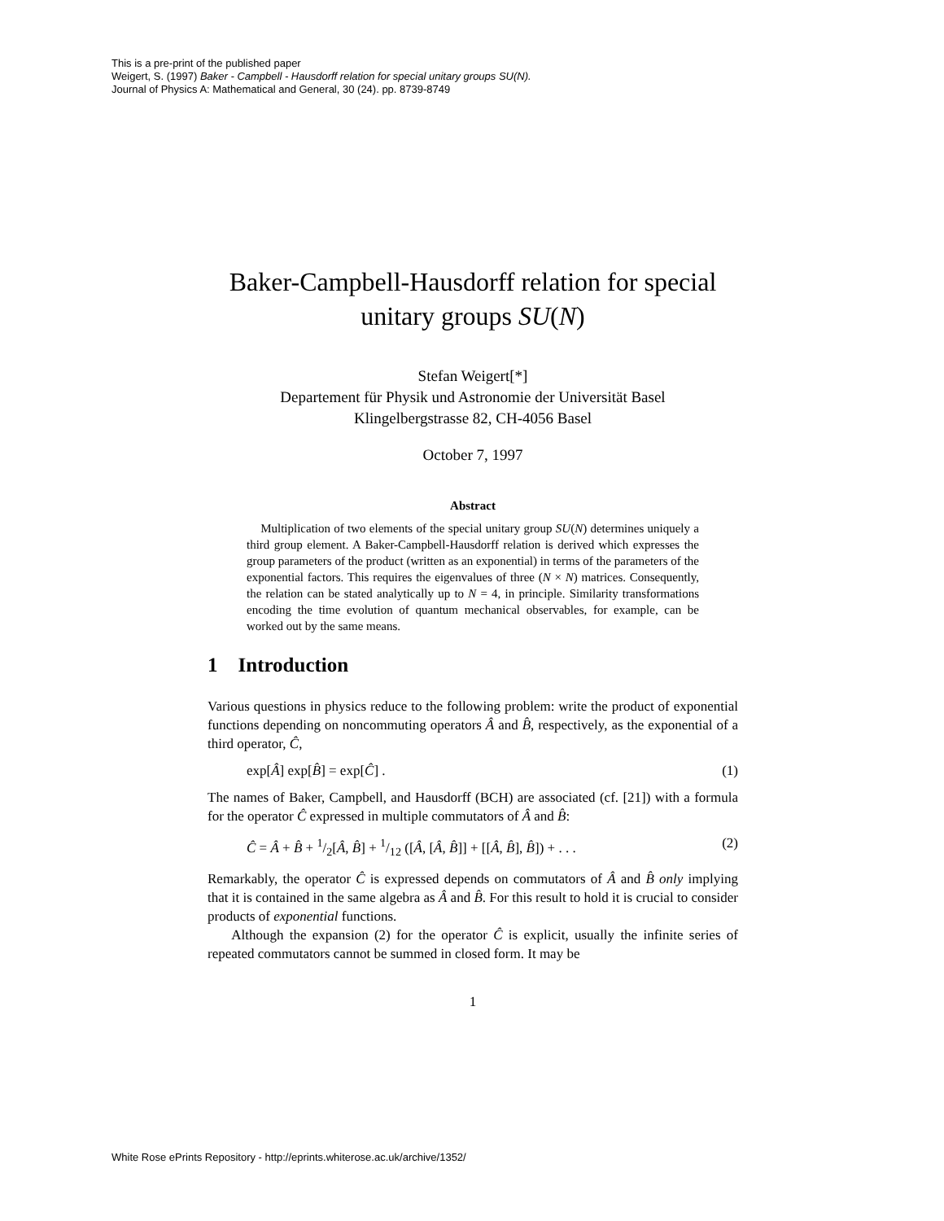This is a pre-print of the published paper
Weigert, S. (1997) Baker - Campbell - Hausdorff relation for special unitary groups SU(N).
Journal of Physics A: Mathematical and General, 30 (24). pp. 8739-8749
Baker-Campbell-Hausdorff relation for special unitary groups SU(N)
Stefan Weigert[*]
Departement für Physik und Astronomie der Universität Basel
Klingelbergstrasse 82, CH-4056 Basel
October 7, 1997
Abstract
Multiplication of two elements of the special unitary group SU(N) determines uniquely a third group element. A Baker-Campbell-Hausdorff relation is derived which expresses the group parameters of the product (written as an exponential) in terms of the parameters of the exponential factors. This requires the eigenvalues of three (N × N) matrices. Consequently, the relation can be stated analytically up to N = 4, in principle. Similarity transformations encoding the time evolution of quantum mechanical observables, for example, can be worked out by the same means.
1 Introduction
Various questions in physics reduce to the following problem: write the product of exponential functions depending on noncommuting operators Â and B̂, respectively, as the exponential of a third operator, Ĉ,
exp[Â] exp[B̂] = exp[Ĉ] . (1)
The names of Baker, Campbell, and Hausdorff (BCH) are associated (cf. [21]) with a formula for the operator Ĉ expressed in multiple commutators of Â and B̂:
Ĉ = Â + B̂ + 1/2[Â, B̂] + 1/12 ([Â, [Â, B̂]] + [[Â, B̂], B̂]) + . . . (2)
Remarkably, the operator Ĉ is expressed depends on commutators of Â and B̂ only implying that it is contained in the same algebra as Â and B̂. For this result to hold it is crucial to consider products of exponential functions.
Although the expansion (2) for the operator Ĉ is explicit, usually the infinite series of repeated commutators cannot be summed in closed form. It may be
1
White Rose ePrints Repository - http://eprints.whiterose.ac.uk/archive/1352/